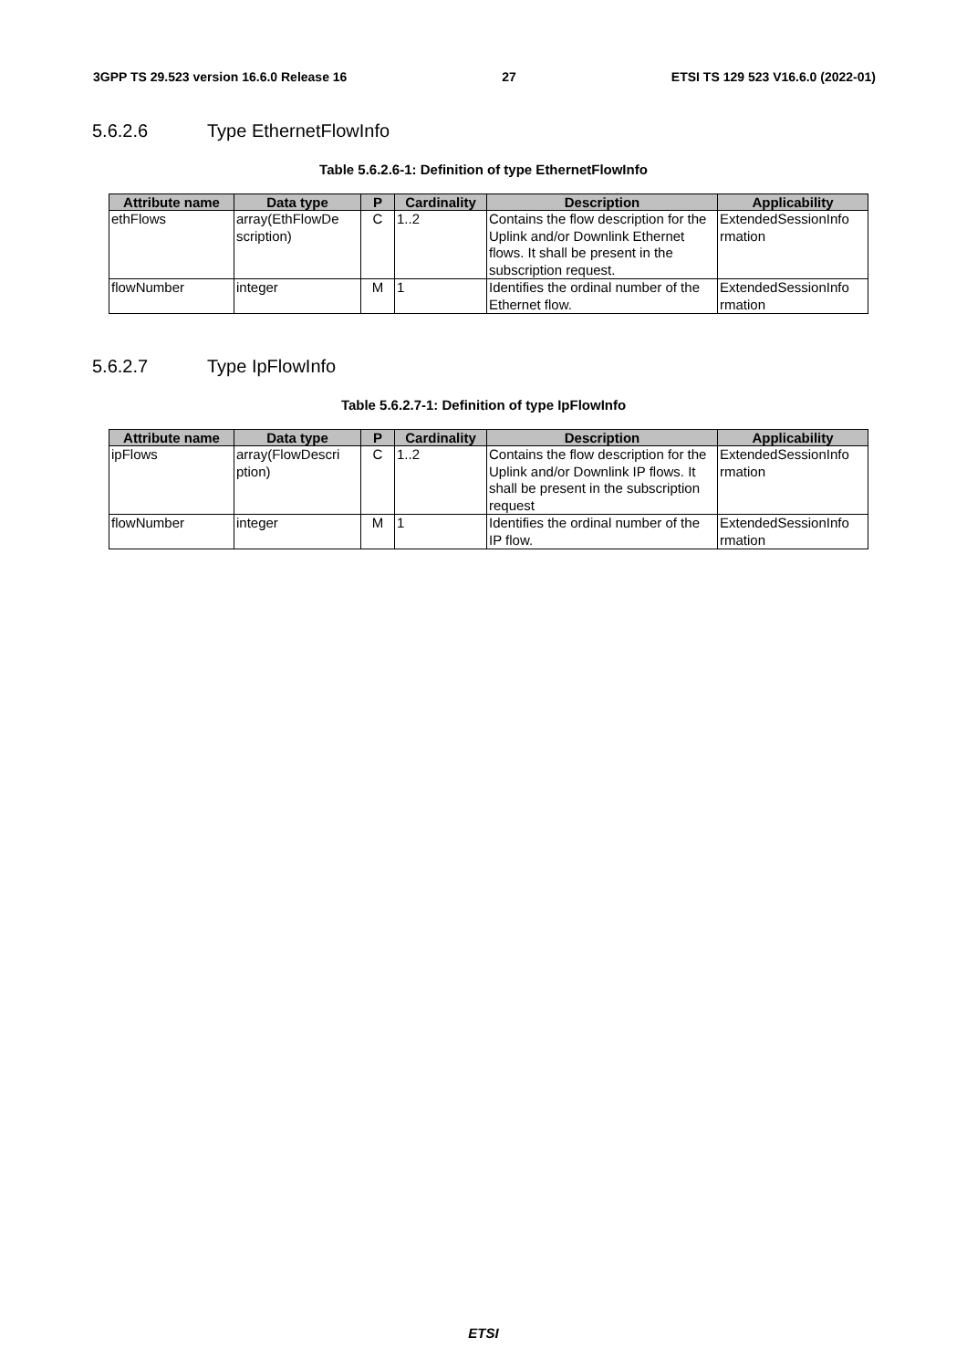3GPP TS 29.523 version 16.6.0 Release 16 27 ETSI TS 129 523 V16.6.0 (2022-01)
5.6.2.6 Type EthernetFlowInfo
Table 5.6.2.6-1: Definition of type EthernetFlowInfo
| Attribute name | Data type | P | Cardinality | Description | Applicability |
| --- | --- | --- | --- | --- | --- |
| ethFlows | array(EthFlowDe scription) | C | 1..2 | Contains the flow description for the Uplink and/or Downlink Ethernet flows. It shall be present in the subscription request. | ExtendedSessionInfo rmation |
| flowNumber | integer | M | 1 | Identifies the ordinal number of the Ethernet flow. | ExtendedSessionInfo rmation |
5.6.2.7 Type IpFlowInfo
Table 5.6.2.7-1: Definition of type IpFlowInfo
| Attribute name | Data type | P | Cardinality | Description | Applicability |
| --- | --- | --- | --- | --- | --- |
| ipFlows | array(FlowDescri ption) | C | 1..2 | Contains the flow description for the Uplink and/or Downlink IP flows. It shall be present in the subscription request | ExtendedSessionInfo rmation |
| flowNumber | integer | M | 1 | Identifies the ordinal number of the IP flow. | ExtendedSessionInfo rmation |
ETSI